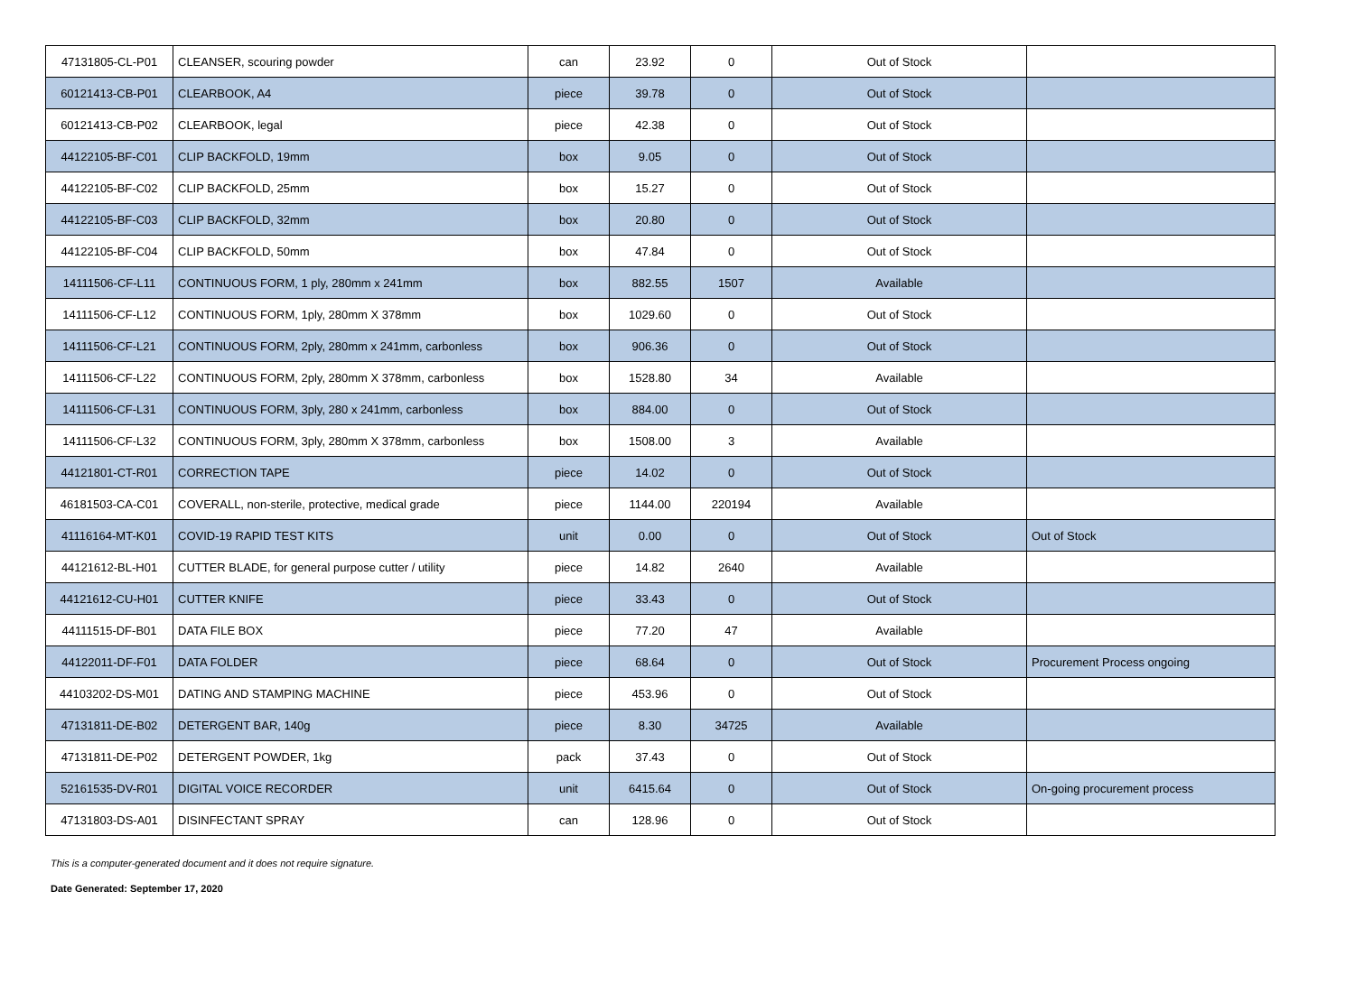| 47131805-CL-P01 | CLEANSER, scouring powder | can | 23.92 | 0 | Out of Stock | |
| 60121413-CB-P01 | CLEARBOOK, A4 | piece | 39.78 | 0 | Out of Stock | |
| 60121413-CB-P02 | CLEARBOOK, legal | piece | 42.38 | 0 | Out of Stock | |
| 44122105-BF-C01 | CLIP BACKFOLD, 19mm | box | 9.05 | 0 | Out of Stock | |
| 44122105-BF-C02 | CLIP BACKFOLD, 25mm | box | 15.27 | 0 | Out of Stock | |
| 44122105-BF-C03 | CLIP BACKFOLD, 32mm | box | 20.80 | 0 | Out of Stock | |
| 44122105-BF-C04 | CLIP BACKFOLD, 50mm | box | 47.84 | 0 | Out of Stock | |
| 14111506-CF-L11 | CONTINUOUS FORM, 1 ply, 280mm x 241mm | box | 882.55 | 1507 | Available | |
| 14111506-CF-L12 | CONTINUOUS FORM, 1ply, 280mm X 378mm | box | 1029.60 | 0 | Out of Stock | |
| 14111506-CF-L21 | CONTINUOUS FORM, 2ply, 280mm x 241mm, carbonless | box | 906.36 | 0 | Out of Stock | |
| 14111506-CF-L22 | CONTINUOUS FORM, 2ply, 280mm X 378mm, carbonless | box | 1528.80 | 34 | Available | |
| 14111506-CF-L31 | CONTINUOUS FORM, 3ply, 280 x 241mm, carbonless | box | 884.00 | 0 | Out of Stock | |
| 14111506-CF-L32 | CONTINUOUS FORM, 3ply, 280mm X 378mm, carbonless | box | 1508.00 | 3 | Available | |
| 44121801-CT-R01 | CORRECTION TAPE | piece | 14.02 | 0 | Out of Stock | |
| 46181503-CA-C01 | COVERALL, non-sterile, protective, medical grade | piece | 1144.00 | 220194 | Available | |
| 41116164-MT-K01 | COVID-19 RAPID TEST KITS | unit | 0.00 | 0 | Out of Stock | Out of Stock |
| 44121612-BL-H01 | CUTTER BLADE, for general purpose cutter / utility | piece | 14.82 | 2640 | Available | |
| 44121612-CU-H01 | CUTTER KNIFE | piece | 33.43 | 0 | Out of Stock | |
| 44111515-DF-B01 | DATA FILE BOX | piece | 77.20 | 47 | Available | |
| 44122011-DF-F01 | DATA FOLDER | piece | 68.64 | 0 | Out of Stock | Procurement Process ongoing |
| 44103202-DS-M01 | DATING AND STAMPING MACHINE | piece | 453.96 | 0 | Out of Stock | |
| 47131811-DE-B02 | DETERGENT BAR, 140g | piece | 8.30 | 34725 | Available | |
| 47131811-DE-P02 | DETERGENT POWDER, 1kg | pack | 37.43 | 0 | Out of Stock | |
| 52161535-DV-R01 | DIGITAL VOICE RECORDER | unit | 6415.64 | 0 | Out of Stock | On-going procurement process |
| 47131803-DS-A01 | DISINFECTANT SPRAY | can | 128.96 | 0 | Out of Stock | |
This is a computer-generated document and it does not require signature.
Date Generated: September 17, 2020